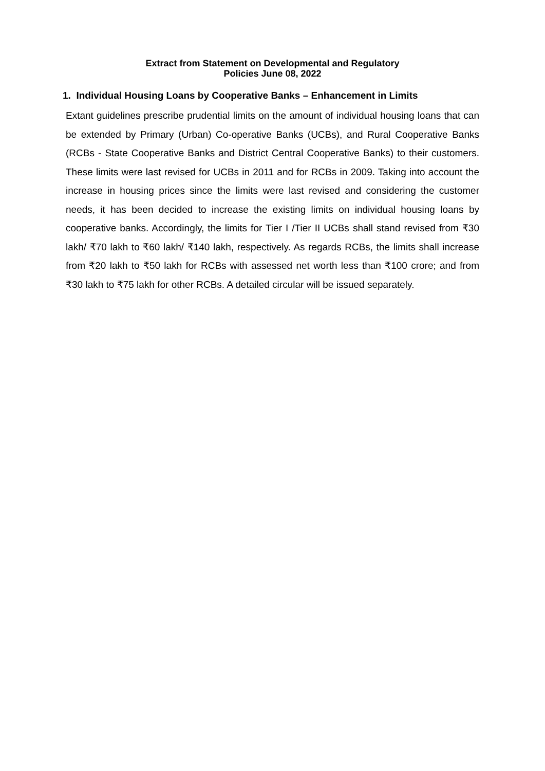Extract from Statement on Developmental and Regulatory
Policies June 08, 2022
1. Individual Housing Loans by Cooperative Banks – Enhancement in Limits
Extant guidelines prescribe prudential limits on the amount of individual housing loans that can be extended by Primary (Urban) Co-operative Banks (UCBs), and Rural Cooperative Banks (RCBs - State Cooperative Banks and District Central Cooperative Banks) to their customers. These limits were last revised for UCBs in 2011 and for RCBs in 2009. Taking into account the increase in housing prices since the limits were last revised and considering the customer needs, it has been decided to increase the existing limits on individual housing loans by cooperative banks. Accordingly, the limits for Tier I /Tier II UCBs shall stand revised from ₹30 lakh/ ₹70 lakh to ₹60 lakh/ ₹140 lakh, respectively. As regards RCBs, the limits shall increase from ₹20 lakh to ₹50 lakh for RCBs with assessed net worth less than ₹100 crore; and from ₹30 lakh to ₹75 lakh for other RCBs. A detailed circular will be issued separately.